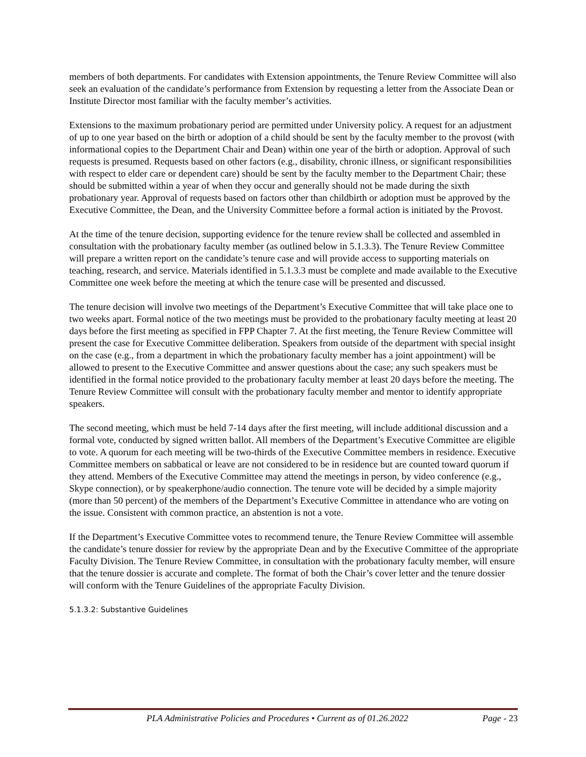members of both departments. For candidates with Extension appointments, the Tenure Review Committee will also seek an evaluation of the candidate’s performance from Extension by requesting a letter from the Associate Dean or Institute Director most familiar with the faculty member’s activities.
Extensions to the maximum probationary period are permitted under University policy. A request for an adjustment of up to one year based on the birth or adoption of a child should be sent by the faculty member to the provost (with informational copies to the Department Chair and Dean) within one year of the birth or adoption. Approval of such requests is presumed. Requests based on other factors (e.g., disability, chronic illness, or significant responsibilities with respect to elder care or dependent care) should be sent by the faculty member to the Department Chair; these should be submitted within a year of when they occur and generally should not be made during the sixth probationary year. Approval of requests based on factors other than childbirth or adoption must be approved by the Executive Committee, the Dean, and the University Committee before a formal action is initiated by the Provost.
At the time of the tenure decision, supporting evidence for the tenure review shall be collected and assembled in consultation with the probationary faculty member (as outlined below in 5.1.3.3). The Tenure Review Committee will prepare a written report on the candidate’s tenure case and will provide access to supporting materials on teaching, research, and service. Materials identified in 5.1.3.3 must be complete and made available to the Executive Committee one week before the meeting at which the tenure case will be presented and discussed.
The tenure decision will involve two meetings of the Department’s Executive Committee that will take place one to two weeks apart. Formal notice of the two meetings must be provided to the probationary faculty meeting at least 20 days before the first meeting as specified in FPP Chapter 7. At the first meeting, the Tenure Review Committee will present the case for Executive Committee deliberation. Speakers from outside of the department with special insight on the case (e.g., from a department in which the probationary faculty member has a joint appointment) will be allowed to present to the Executive Committee and answer questions about the case; any such speakers must be identified in the formal notice provided to the probationary faculty member at least 20 days before the meeting. The Tenure Review Committee will consult with the probationary faculty member and mentor to identify appropriate speakers.
The second meeting, which must be held 7-14 days after the first meeting, will include additional discussion and a formal vote, conducted by signed written ballot. All members of the Department’s Executive Committee are eligible to vote. A quorum for each meeting will be two-thirds of the Executive Committee members in residence. Executive Committee members on sabbatical or leave are not considered to be in residence but are counted toward quorum if they attend. Members of the Executive Committee may attend the meetings in person, by video conference (e.g., Skype connection), or by speakerphone/audio connection. The tenure vote will be decided by a simple majority (more than 50 percent) of the members of the Department’s Executive Committee in attendance who are voting on the issue. Consistent with common practice, an abstention is not a vote.
If the Department’s Executive Committee votes to recommend tenure, the Tenure Review Committee will assemble the candidate’s tenure dossier for review by the appropriate Dean and by the Executive Committee of the appropriate Faculty Division. The Tenure Review Committee, in consultation with the probationary faculty member, will ensure that the tenure dossier is accurate and complete. The format of both the Chair’s cover letter and the tenure dossier will conform with the Tenure Guidelines of the appropriate Faculty Division.
5.1.3.2: Substantive Guidelines
PLA Administrative Policies and Procedures • Current as of 01.26.2022 Page - 23